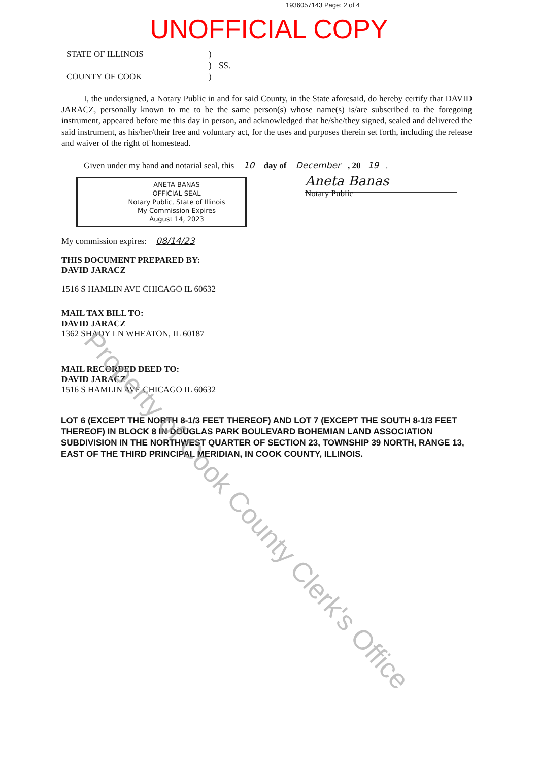1936057143 Page: 2 of 4
UNOFFICIAL COPY
STATE OF ILLINOIS
)
)
SS.
COUNTY OF COOK
)
I, the undersigned, a Notary Public in and for said County, in the State aforesaid, do hereby certify that DAVID JARACZ, personally known to me to be the same person(s) whose name(s) is/are subscribed to the foregoing instrument, appeared before me this day in person, and acknowledged that he/she/they signed, sealed and delivered the said instrument, as his/her/their free and voluntary act, for the uses and purposes therein set forth, including the release and waiver of the right of homestead.
Given under my hand and notarial seal, this 10 day of December, 20 19.
ANETA BANAS
OFFICIAL SEAL
Notary Public, State of Illinois
My Commission Expires
August 14, 2023
Aneta Banas
Notary Public
My commission expires: 08/14/23
THIS DOCUMENT PREPARED BY:
DAVID JARACZ
1516 S HAMLIN AVE CHICAGO IL 60632
MAIL TAX BILL TO:
DAVID JARACZ
1362 SHADY LN WHEATON, IL 60187
MAIL RECORDED DEED TO:
DAVID JARACZ
1516 S HAMLIN AVE CHICAGO IL 60632
LOT 6 (EXCEPT THE NORTH 8-1/3 FEET THEREOF) AND LOT 7 (EXCEPT THE SOUTH 8-1/3 FEET THEREOF) IN BLOCK 8 IN DOUGLAS PARK BOULEVARD BOHEMIAN LAND ASSOCIATION SUBDIVISION IN THE NORTHWEST QUARTER OF SECTION 23, TOWNSHIP 39 NORTH, RANGE 13, EAST OF THE THIRD PRINCIPAL MERIDIAN, IN COOK COUNTY, ILLINOIS.
Property of Cook County Clerk's Office